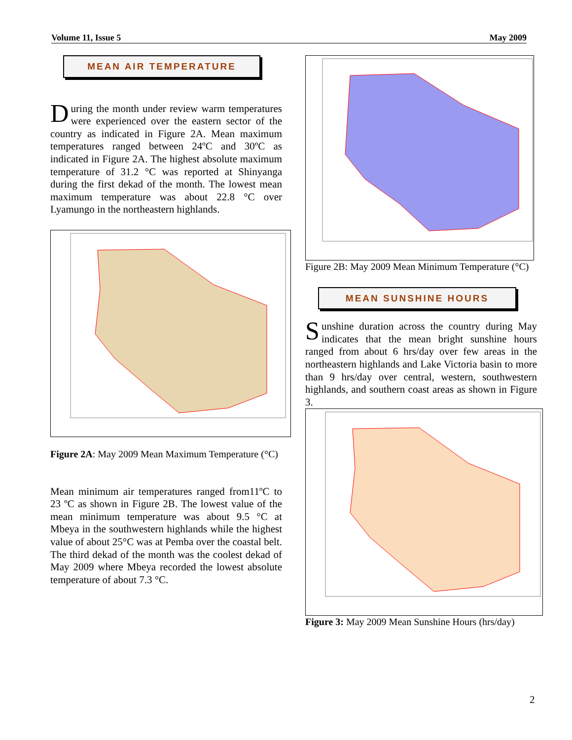Volume 11, Issue 5 May 2009
MEAN AIR TEMPERATURE
During the month under review warm temperatures were experienced over the eastern sector of the country as indicated in Figure 2A. Mean maximum temperatures ranged between 24ºC and 30ºC as indicated in Figure 2A. The highest absolute maximum temperature of 31.2 °C was reported at Shinyanga during the first dekad of the month. The lowest mean maximum temperature was about 22.8 °C over Lyamungo in the northeastern highlands.
Figure 2A: May 2009 Mean Maximum Temperature (°C)
Mean minimum air temperatures ranged from11ºC to 23 ºC as shown in Figure 2B. The lowest value of the mean minimum temperature was about 9.5 °C at Mbeya in the southwestern highlands while the highest value of about 25°C was at Pemba over the coastal belt. The third dekad of the month was the coolest dekad of May 2009 where Mbeya recorded the lowest absolute temperature of about 7.3 °C.
Figure 2B: May 2009 Mean Minimum Temperature (°C)
MEAN SUNSHINE HOURS
Sunshine duration across the country during May indicates that the mean bright sunshine hours ranged from about 6 hrs/day over few areas in the northeastern highlands and Lake Victoria basin to more than 9 hrs/day over central, western, southwestern highlands, and southern coast areas as shown in Figure 3.
Figure 3: May 2009 Mean Sunshine Hours (hrs/day)
2